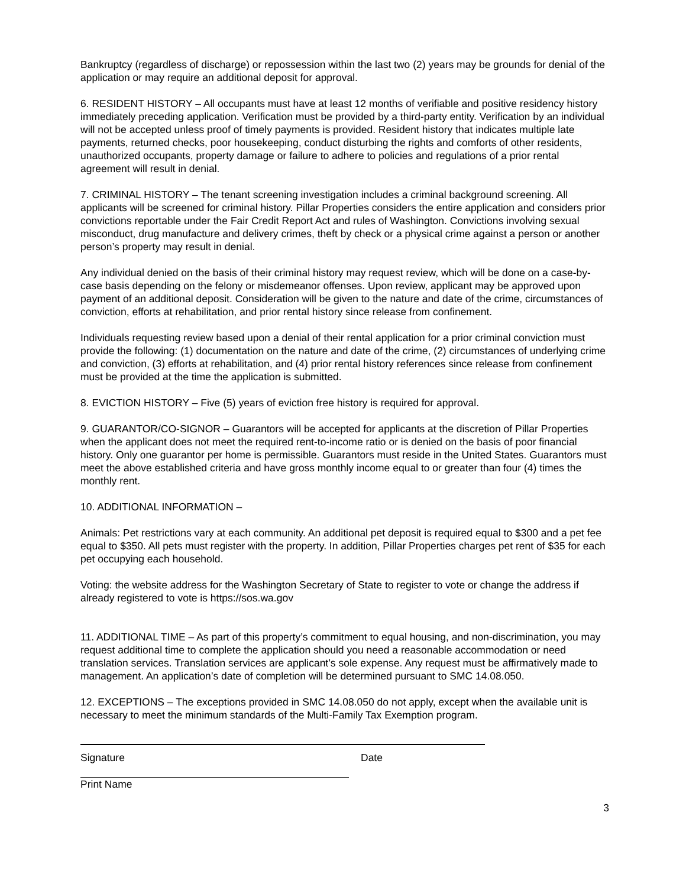Bankruptcy (regardless of discharge) or repossession within the last two (2) years may be grounds for denial of the application or may require an additional deposit for approval.
6. RESIDENT HISTORY – All occupants must have at least 12 months of verifiable and positive residency history immediately preceding application. Verification must be provided by a third-party entity. Verification by an individual will not be accepted unless proof of timely payments is provided. Resident history that indicates multiple late payments, returned checks, poor housekeeping, conduct disturbing the rights and comforts of other residents, unauthorized occupants, property damage or failure to adhere to policies and regulations of a prior rental agreement will result in denial.
7. CRIMINAL HISTORY – The tenant screening investigation includes a criminal background screening. All applicants will be screened for criminal history. Pillar Properties considers the entire application and considers prior convictions reportable under the Fair Credit Report Act and rules of Washington. Convictions involving sexual misconduct, drug manufacture and delivery crimes, theft by check or a physical crime against a person or another person’s property may result in denial.
Any individual denied on the basis of their criminal history may request review, which will be done on a case-by-case basis depending on the felony or misdemeanor offenses. Upon review, applicant may be approved upon payment of an additional deposit. Consideration will be given to the nature and date of the crime, circumstances of conviction, efforts at rehabilitation, and prior rental history since release from confinement.
Individuals requesting review based upon a denial of their rental application for a prior criminal conviction must provide the following: (1) documentation on the nature and date of the crime, (2) circumstances of underlying crime and conviction, (3) efforts at rehabilitation, and (4) prior rental history references since release from confinement must be provided at the time the application is submitted.
8. EVICTION HISTORY – Five (5) years of eviction free history is required for approval.
9. GUARANTOR/CO-SIGNOR – Guarantors will be accepted for applicants at the discretion of Pillar Properties when the applicant does not meet the required rent-to-income ratio or is denied on the basis of poor financial history. Only one guarantor per home is permissible. Guarantors must reside in the United States. Guarantors must meet the above established criteria and have gross monthly income equal to or greater than four (4) times the monthly rent.
10. ADDITIONAL INFORMATION –
Animals: Pet restrictions vary at each community. An additional pet deposit is required equal to $300 and a pet fee equal to $350. All pets must register with the property. In addition, Pillar Properties charges pet rent of $35 for each pet occupying each household.
Voting: the website address for the Washington Secretary of State to register to vote or change the address if already registered to vote is https://sos.wa.gov
11. ADDITIONAL TIME – As part of this property’s commitment to equal housing, and non-discrimination, you may request additional time to complete the application should you need a reasonable accommodation or need translation services. Translation services are applicant’s sole expense. Any request must be affirmatively made to management. An application’s date of completion will be determined pursuant to SMC 14.08.050.
12. EXCEPTIONS – The exceptions provided in SMC 14.08.050 do not apply, except when the available unit is necessary to meet the minimum standards of the Multi-Family Tax Exemption program.
Signature Date
Print Name
3